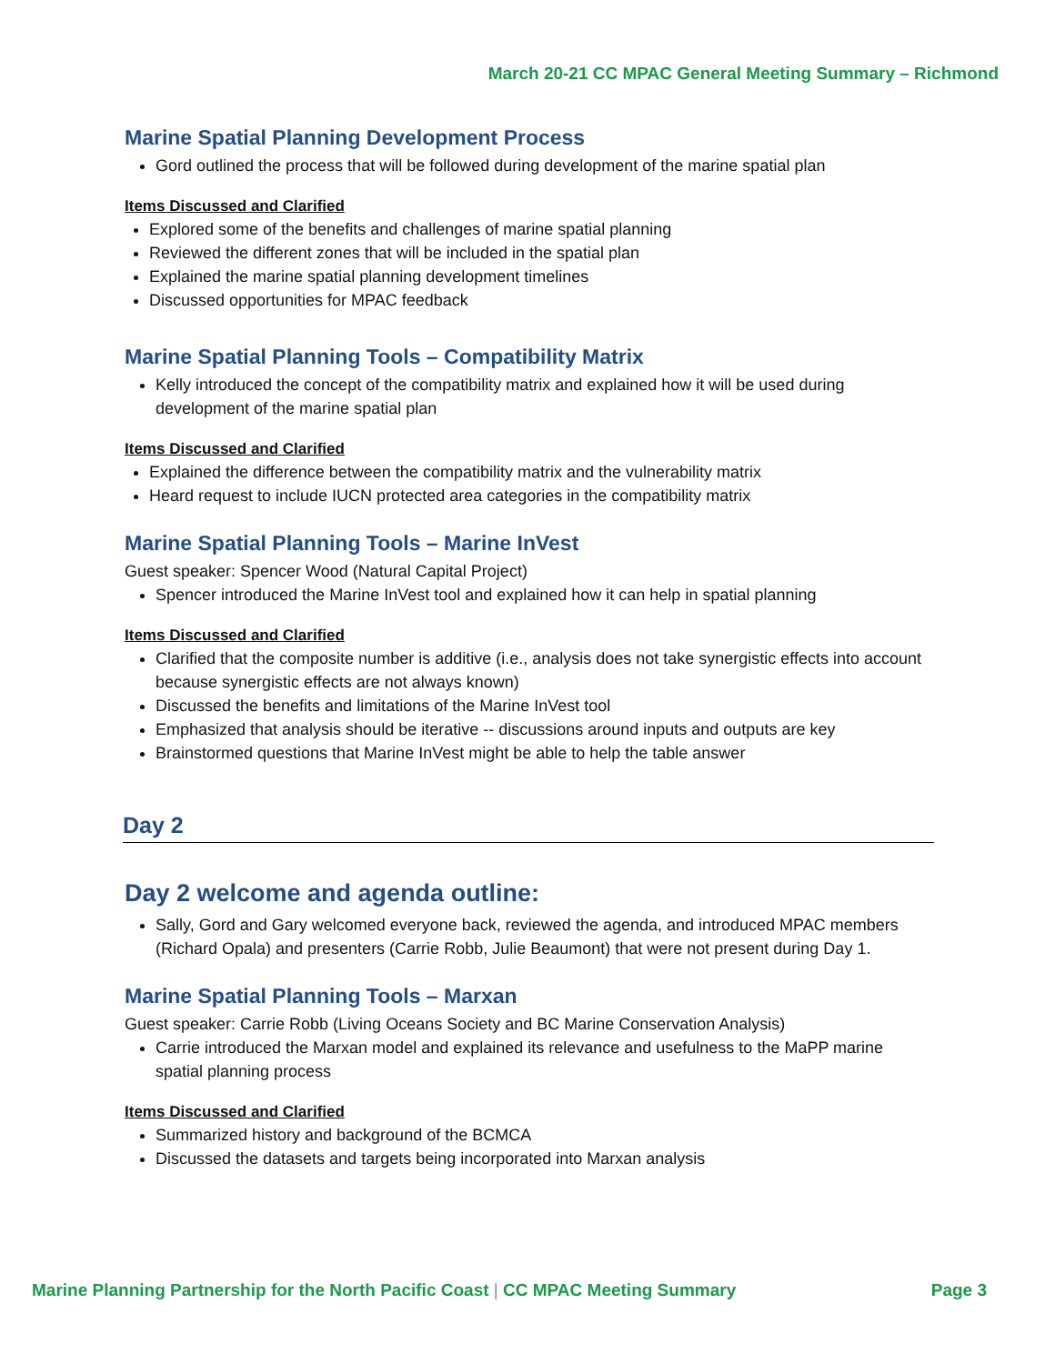March 20-21 CC MPAC General Meeting Summary – Richmond
Marine Spatial Planning Development Process
Gord outlined the process that will be followed during development of the marine spatial plan
Items Discussed and Clarified
Explored some of the benefits and challenges of marine spatial planning
Reviewed the different zones that will be included in the spatial plan
Explained the marine spatial planning development timelines
Discussed opportunities for MPAC feedback
Marine Spatial Planning Tools – Compatibility Matrix
Kelly introduced the concept of the compatibility matrix and explained how it will be used during development of the marine spatial plan
Items Discussed and Clarified
Explained the difference between the compatibility matrix and the vulnerability matrix
Heard request to include IUCN protected area categories in the compatibility matrix
Marine Spatial Planning Tools – Marine InVest
Guest speaker: Spencer Wood (Natural Capital Project)
Spencer introduced the Marine InVest tool and explained how it can help in spatial planning
Items Discussed and Clarified
Clarified that the composite number is additive (i.e., analysis does not take synergistic effects into account because synergistic effects are not always known)
Discussed the benefits and limitations of the Marine InVest tool
Emphasized that analysis should be iterative -- discussions around inputs and outputs are key
Brainstormed questions that Marine InVest might be able to help the table answer
Day 2
Day 2 welcome and agenda outline:
Sally, Gord and Gary welcomed everyone back, reviewed the agenda, and introduced MPAC members (Richard Opala) and presenters (Carrie Robb, Julie Beaumont) that were not present during Day 1.
Marine Spatial Planning Tools – Marxan
Guest speaker: Carrie Robb (Living Oceans Society and BC Marine Conservation Analysis)
Carrie introduced the Marxan model and explained its relevance and usefulness to the MaPP marine spatial planning process
Items Discussed and Clarified
Summarized history and background of the BCMCA
Discussed the datasets and targets being incorporated into Marxan analysis
Marine Planning Partnership for the North Pacific Coast | CC MPAC Meeting Summary Page 3